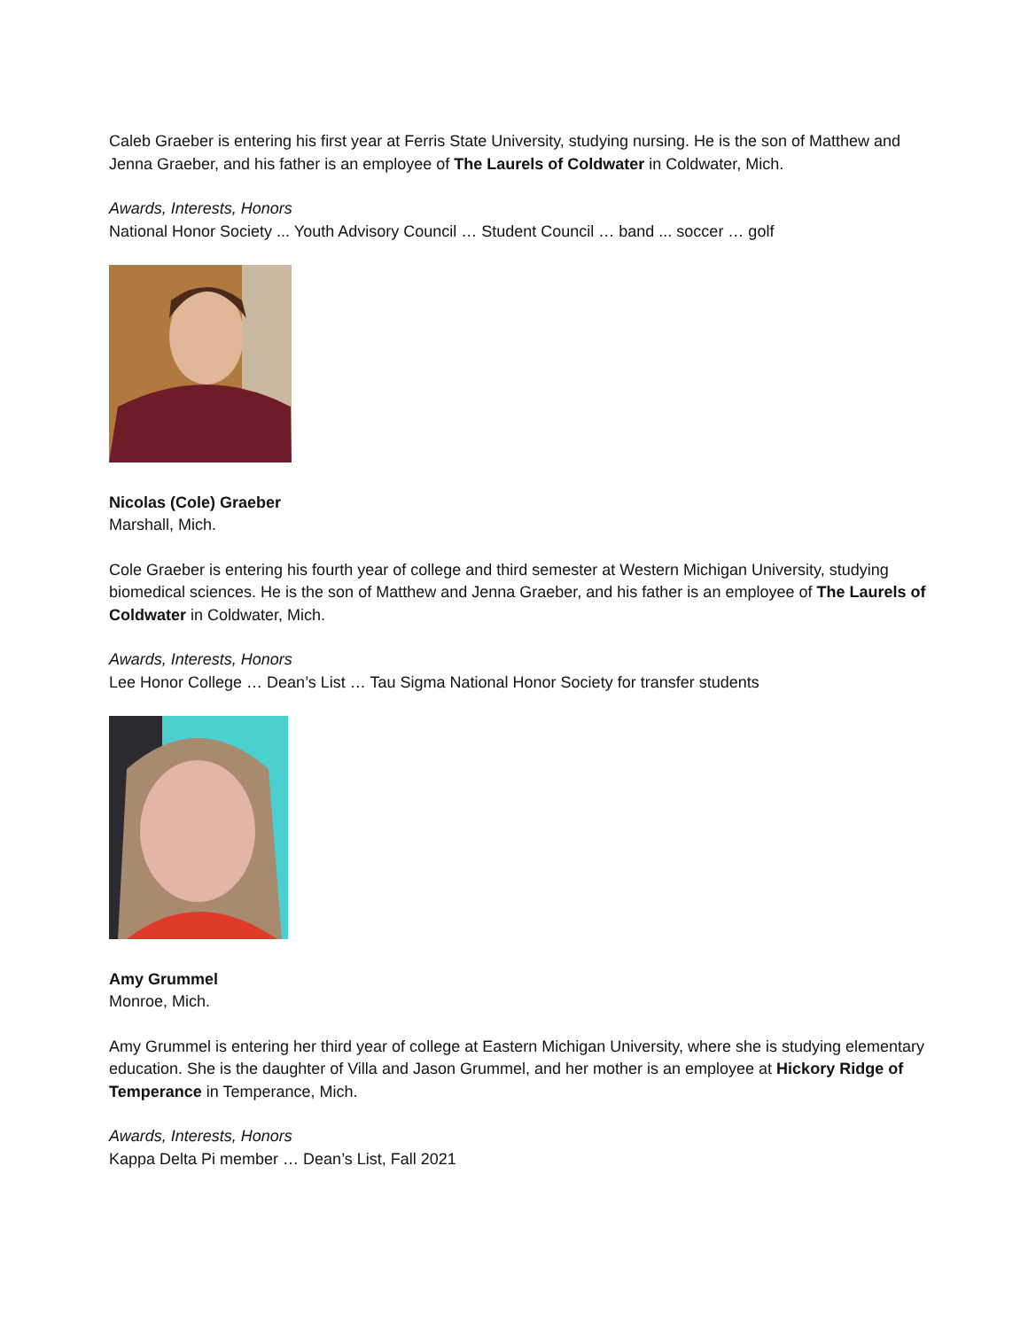Caleb Graeber is entering his first year at Ferris State University, studying nursing. He is the son of Matthew and Jenna Graeber, and his father is an employee of The Laurels of Coldwater in Coldwater, Mich.
Awards, Interests, Honors
National Honor Society ... Youth Advisory Council … Student Council … band ... soccer … golf
Nicolas (Cole) Graeber
Marshall, Mich.
Cole Graeber is entering his fourth year of college and third semester at Western Michigan University, studying biomedical sciences. He is the son of Matthew and Jenna Graeber, and his father is an employee of The Laurels of Coldwater in Coldwater, Mich.
Awards, Interests, Honors
Lee Honor College … Dean’s List … Tau Sigma National Honor Society for transfer students
Amy Grummel
Monroe, Mich.
Amy Grummel is entering her third year of college at Eastern Michigan University, where she is studying elementary education. She is the daughter of Villa and Jason Grummel, and her mother is an employee at Hickory Ridge of Temperance in Temperance, Mich.
Awards, Interests, Honors
Kappa Delta Pi member … Dean’s List, Fall 2021